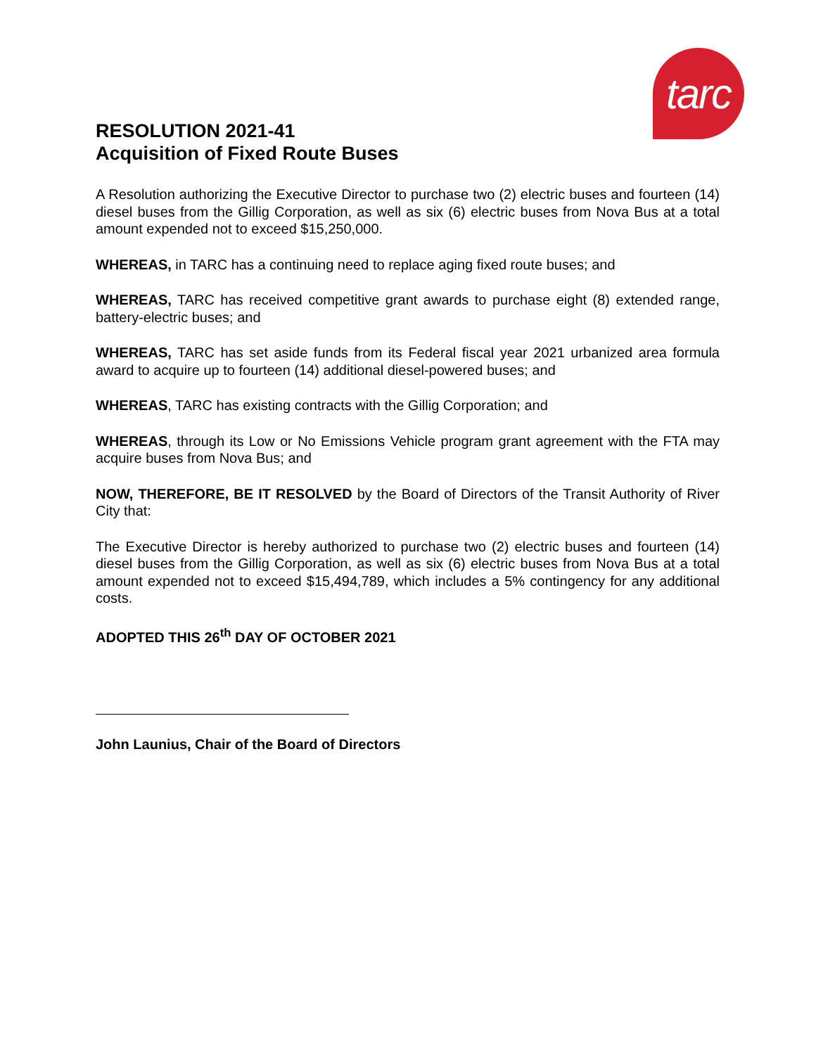tarc
RESOLUTION 2021-41
Acquisition of Fixed Route Buses
A Resolution authorizing the Executive Director to purchase two (2) electric buses and fourteen (14) diesel buses from the Gillig Corporation, as well as six (6) electric buses from Nova Bus at a total amount expended not to exceed $15,250,000.
WHEREAS, in TARC has a continuing need to replace aging fixed route buses; and
WHEREAS, TARC has received competitive grant awards to purchase eight (8) extended range, battery-electric buses; and
WHEREAS, TARC has set aside funds from its Federal fiscal year 2021 urbanized area formula award to acquire up to fourteen (14) additional diesel-powered buses; and
WHEREAS, TARC has existing contracts with the Gillig Corporation; and
WHEREAS, through its Low or No Emissions Vehicle program grant agreement with the FTA may acquire buses from Nova Bus; and
NOW, THEREFORE, BE IT RESOLVED by the Board of Directors of the Transit Authority of River City that:
The Executive Director is hereby authorized to purchase two (2) electric buses and fourteen (14) diesel buses from the Gillig Corporation, as well as six (6) electric buses from Nova Bus at a total amount expended not to exceed $15,494,789, which includes a 5% contingency for any additional costs.
ADOPTED THIS 26<sup>th</sup> DAY OF OCTOBER 2021
John Launius, Chair of the Board of Directors